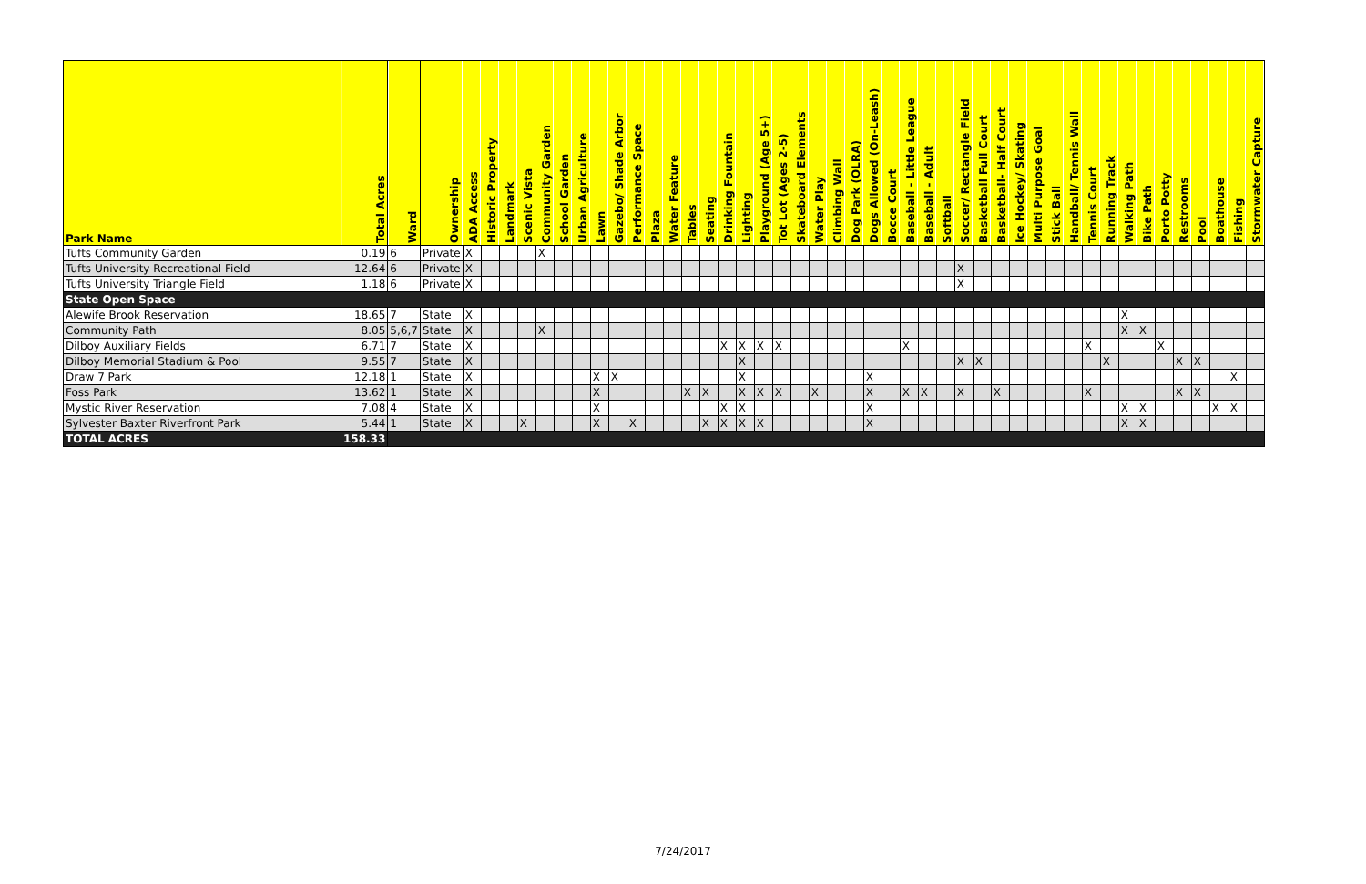| Park Name | Total Acres | Ward | Ownership | ADA Access | Historic Property | Landmark | Scenic Vista | Community Garden | School Garden | Urban Agriculture | Lawn | Gazebo/ Shade Arbor | Performance Space | Plaza | Water Feature | Tables | Seating | Drinking Fountain | Lighting | Playground (Age 5+) | Tot Lot (Ages 2-5) | Skateboard Elements | Water Play | Climbing Wall | Dog Park (OLRA) | Dogs Allowed (On-Leash) | Bocce Court | Baseball - Little League | Baseball - Adult | Softball | Soccer/ Rectangle Field | Basketball Full Court | Basketball- Half Court | Ice Hockey/ Skating | Multi Purpose Goal | Stick Ball | Handball/ Tennis Wall | Tennis Court | Running Track | Walking Path | Bike Path | Porto Potty | Restrooms | Pool | Boathouse | Fishing | Stormwater Capture |
| --- | --- | --- | --- | --- | --- | --- | --- | --- | --- | --- | --- | --- | --- | --- | --- | --- | --- | --- | --- | --- | --- | --- | --- | --- | --- | --- | --- | --- | --- | --- | --- | --- | --- | --- | --- | --- | --- | --- | --- | --- | --- | --- | --- | --- | --- | --- | --- |
| Tufts Community Garden | 0.19 | 6 | Private | X | | | | X | | | | | | | | | | | | | | | | | | | | | | | | | | | | | | | | | | | | | | | |
| Tufts University Recreational Field | 12.64 | 6 | Private | X | | | | | | | | | | | | | | | | | | | | | | | | | | | X | | | | | | | | | | | | | | | | |
| Tufts University Triangle Field | 1.18 | 6 | Private | X | | | | | | | | | | | | | | | | | | | | | | | | | | | X | | | | | | | | | | | | | | | | |
| State Open Space | | | | | | | | | | | | | | | | | | | | | | | | | | | | | | | | | | | | | | | | | | | | | | | |
| Alewife Brook Reservation | 18.65 | 7 | State | X | | | | | | | | | | | | | | | | | | | | | | | | | | | | | | | | | | | | X | | | | | | | |
| Community Path | 8.05 | 5,6,7 | State | X | | | | X | | | | | | | | | | | | | | | | | | | | | | | | | | | | | | | | X | X | | | | | | |
| Dilboy Auxiliary Fields | 6.71 | 7 | State | X | | | | | | | | | | | | | | X | X | X | X | | | | | | | X | | | | | | | | | | X | | | | X | | | | | |
| Dilboy Memorial Stadium & Pool | 9.55 | 7 | State | X | | | | | | | | | | | | | | | X | | | | | | | | | | | | X | X | | | | | | | X | | | | X | X | | | |
| Draw 7 Park | 12.18 | 1 | State | X | | | | | | | X | X | | | | | | | X | | | | | | | X | | | | | | | | | | | | | | | | | | | | X | |
| Foss Park | 13.62 | 1 | State | X | | | | | | | X | | | | | X | X | | X | X | X | | X | | | X | | X | X | | X | | X | | | | | X | | | | | X | X | | | |
| Mystic River Reservation | 7.08 | 4 | State | X | | | | | | | X | | | | | | | X | X | | | | | | | X | | | | | | | | | | | | | | X | X | | | | X | X | |
| Sylvester Baxter Riverfront Park | 5.44 | 1 | State | X | | | X | | | | X | | X | | | | X | X | X | X | | | | | | X | | | | | | | | | | | | | | X | X | | | | | | |
| TOTAL ACRES | 158.33 | | | | | | | | | | | | | | | | | | | | | | | | | | | | | | | | | | | | | | | | | | | | | | |
7/24/2017